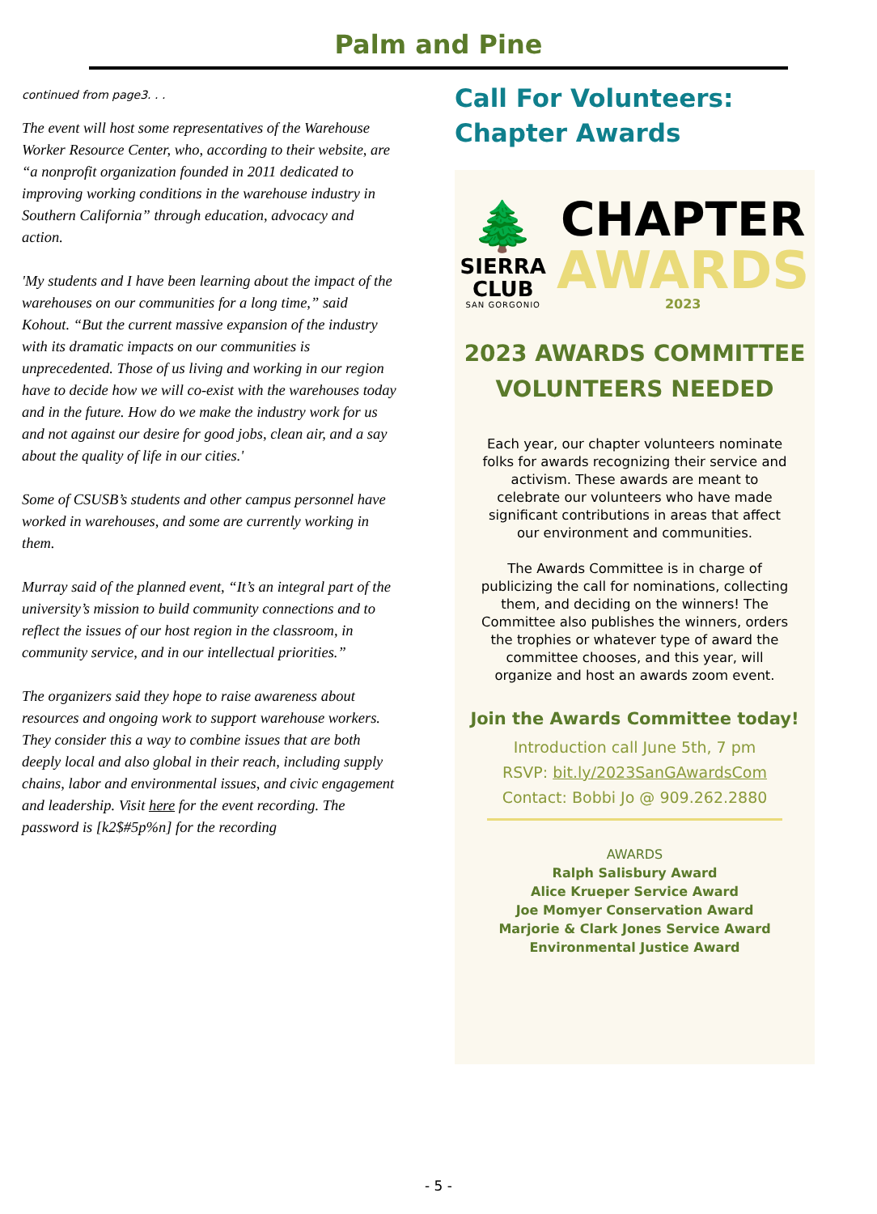Palm and Pine
continued from page3. . .
The event will host some representatives of the Warehouse Worker Resource Center, who, according to their website, are “a nonprofit organization founded in 2011 dedicated to improving working conditions in the warehouse industry in Southern California” through education, advocacy and action.
'My students and I have been learning about the impact of the warehouses on our communities for a long time,” said Kohout. “But the current massive expansion of the industry with its dramatic impacts on our communities is unprecedented. Those of us living and working in our region have to decide how we will co-exist with the warehouses today and in the future. How do we make the industry work for us and not against our desire for good jobs, clean air, and a say about the quality of life in our cities.'
Some of CSUSB’s students and other campus personnel have worked in warehouses, and some are currently working in them.
Murray said of the planned event, “It’s an integral part of the university’s mission to build community connections and to reflect the issues of our host region in the classroom, in community service, and in our intellectual priorities.”
The organizers said they hope to raise awareness about resources and ongoing work to support warehouse workers. They consider this a way to combine issues that are both deeply local and also global in their reach, including supply chains, labor and environmental issues, and civic engagement and leadership. Visit here for the event recording. The password is [k2$#5p%n] for the recording
Call For Volunteers: Chapter Awards
🌲
SIERRA
CLUB
SAN GORGONIO
CHAPTER
AWARDS
2023
2023 AWARDS COMMITTEE
VOLUNTEERS NEEDED
Each year, our chapter volunteers nominate folks for awards recognizing their service and activism. These awards are meant to celebrate our volunteers who have made significant contributions in areas that affect our environment and communities.
The Awards Committee is in charge of publicizing the call for nominations, collecting them, and deciding on the winners! The Committee also publishes the winners, orders the trophies or whatever type of award the committee chooses, and this year, will organize and host an awards zoom event.
Join the Awards Committee today!
Introduction call June 5th, 7 pm
RSVP: bit.ly/2023SanGAwardsCom
Contact: Bobbi Jo @ 909.262.2880
AWARDS
Ralph Salisbury Award
Alice Krueper Service Award
Joe Momyer Conservation Award
Marjorie & Clark Jones Service Award
Environmental Justice Award
- 5 -